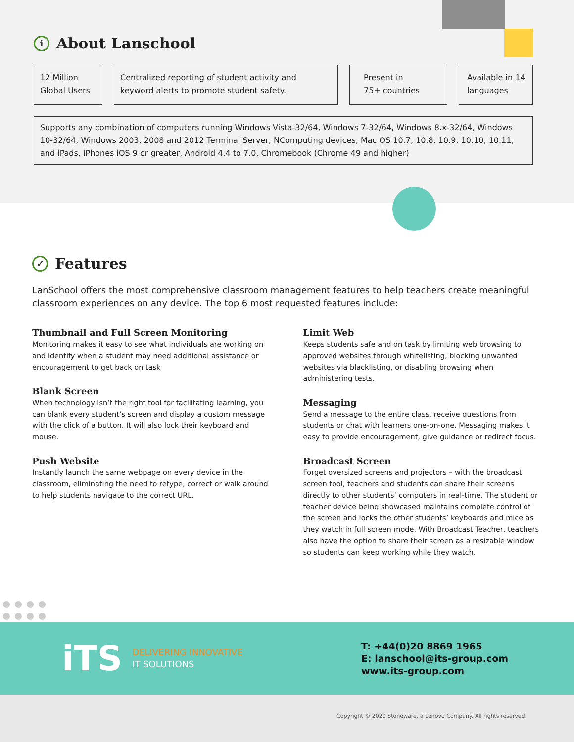i About Lanschool
12 Million
Global Users
Centralized reporting of student activity and keyword alerts to promote student safety.
Present in
75+ countries
Available in 14 languages
Supports any combination of computers running Windows Vista-32/64, Windows 7-32/64, Windows 8.x-32/64, Windows 10-32/64, Windows 2003, 2008 and 2012 Terminal Server, NComputing devices, Mac OS 10.7, 10.8, 10.9, 10.10, 10.11, and iPads, iPhones iOS 9 or greater, Android 4.4 to 7.0, Chromebook (Chrome 49 and higher)
✓ Features
LanSchool offers the most comprehensive classroom management features to help teachers create meaningful classroom experiences on any device. The top 6 most requested features include:
Thumbnail and Full Screen Monitoring
Monitoring makes it easy to see what individuals are working on and identify when a student may need additional assistance or encouragement to get back on task
Blank Screen
When technology isn’t the right tool for facilitating learning, you can blank every student’s screen and display a custom message with the click of a button. It will also lock their keyboard and mouse.
Push Website
Instantly launch the same webpage on every device in the classroom, eliminating the need to retype, correct or walk around to help students navigate to the correct URL.
Limit Web
Keeps students safe and on task by limiting web browsing to approved websites through whitelisting, blocking unwanted websites via blacklisting, or disabling browsing when administering tests.
Messaging
Send a message to the entire class, receive questions from students or chat with learners one-on-one. Messaging makes it easy to provide encouragement, give guidance or redirect focus.
Broadcast Screen
Forget oversized screens and projectors – with the broadcast screen tool, teachers and students can share their screens directly to other students’ computers in real-time. The student or teacher device being showcased maintains complete control of the screen and locks the other students’ keyboards and mice as they watch in full screen mode. With Broadcast Teacher, teachers also have the option to share their screen as a resizable window so students can keep working while they watch.
iTS DELIVERING INNOVATIVE
IT SOLUTIONS
T: +44(0)20 8869 1965
E: lanschool@its-group.com
www.its-group.com
Copyright © 2020 Stoneware, a Lenovo Company. All rights reserved.